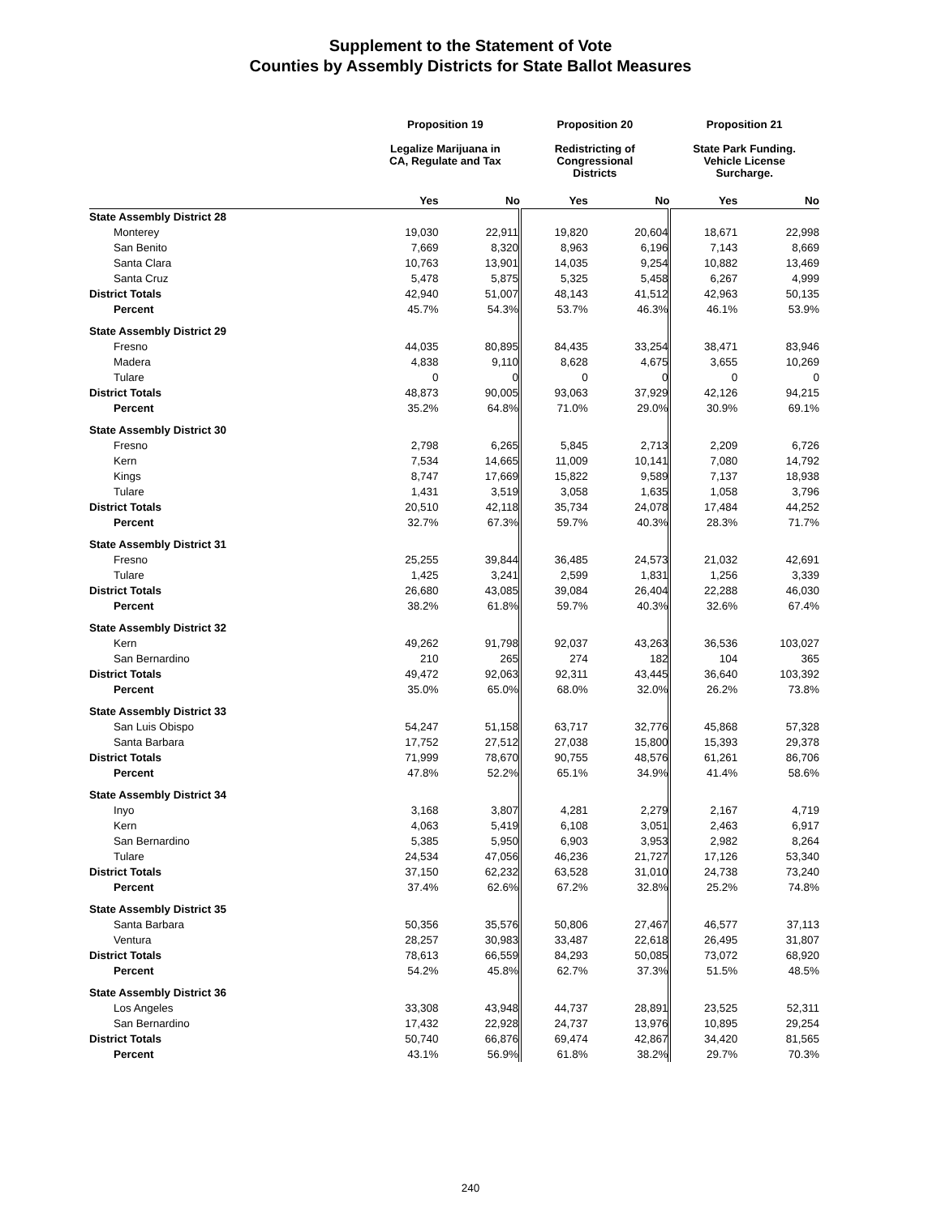Supplement to the Statement of Vote
Counties by Assembly Districts for State Ballot Measures
| | Proposition 19 | | Proposition 20 | | Proposition 21 | |
| --- | --- | --- | --- | --- | --- | --- |
| | Legalize Marijuana in CA, Regulate and Tax | | Redistricting of Congressional Districts | | State Park Funding. Vehicle License Surcharge. | |
| | Yes | No | Yes | No | Yes | No |
| State Assembly District 28 | | | | | | |
| Monterey | 19,030 | 22,911 | 19,820 | 20,604 | 18,671 | 22,998 |
| San Benito | 7,669 | 8,320 | 8,963 | 6,196 | 7,143 | 8,669 |
| Santa Clara | 10,763 | 13,901 | 14,035 | 9,254 | 10,882 | 13,469 |
| Santa Cruz | 5,478 | 5,875 | 5,325 | 5,458 | 6,267 | 4,999 |
| District Totals | 42,940 | 51,007 | 48,143 | 41,512 | 42,963 | 50,135 |
| Percent | 45.7% | 54.3% | 53.7% | 46.3% | 46.1% | 53.9% |
| State Assembly District 29 | | | | | | |
| Fresno | 44,035 | 80,895 | 84,435 | 33,254 | 38,471 | 83,946 |
| Madera | 4,838 | 9,110 | 8,628 | 4,675 | 3,655 | 10,269 |
| Tulare | 0 | 0 | 0 | 0 | 0 | 0 |
| District Totals | 48,873 | 90,005 | 93,063 | 37,929 | 42,126 | 94,215 |
| Percent | 35.2% | 64.8% | 71.0% | 29.0% | 30.9% | 69.1% |
| State Assembly District 30 | | | | | | |
| Fresno | 2,798 | 6,265 | 5,845 | 2,713 | 2,209 | 6,726 |
| Kern | 7,534 | 14,665 | 11,009 | 10,141 | 7,080 | 14,792 |
| Kings | 8,747 | 17,669 | 15,822 | 9,589 | 7,137 | 18,938 |
| Tulare | 1,431 | 3,519 | 3,058 | 1,635 | 1,058 | 3,796 |
| District Totals | 20,510 | 42,118 | 35,734 | 24,078 | 17,484 | 44,252 |
| Percent | 32.7% | 67.3% | 59.7% | 40.3% | 28.3% | 71.7% |
| State Assembly District 31 | | | | | | |
| Fresno | 25,255 | 39,844 | 36,485 | 24,573 | 21,032 | 42,691 |
| Tulare | 1,425 | 3,241 | 2,599 | 1,831 | 1,256 | 3,339 |
| District Totals | 26,680 | 43,085 | 39,084 | 26,404 | 22,288 | 46,030 |
| Percent | 38.2% | 61.8% | 59.7% | 40.3% | 32.6% | 67.4% |
| State Assembly District 32 | | | | | | |
| Kern | 49,262 | 91,798 | 92,037 | 43,263 | 36,536 | 103,027 |
| San Bernardino | 210 | 265 | 274 | 182 | 104 | 365 |
| District Totals | 49,472 | 92,063 | 92,311 | 43,445 | 36,640 | 103,392 |
| Percent | 35.0% | 65.0% | 68.0% | 32.0% | 26.2% | 73.8% |
| State Assembly District 33 | | | | | | |
| San Luis Obispo | 54,247 | 51,158 | 63,717 | 32,776 | 45,868 | 57,328 |
| Santa Barbara | 17,752 | 27,512 | 27,038 | 15,800 | 15,393 | 29,378 |
| District Totals | 71,999 | 78,670 | 90,755 | 48,576 | 61,261 | 86,706 |
| Percent | 47.8% | 52.2% | 65.1% | 34.9% | 41.4% | 58.6% |
| State Assembly District 34 | | | | | | |
| Inyo | 3,168 | 3,807 | 4,281 | 2,279 | 2,167 | 4,719 |
| Kern | 4,063 | 5,419 | 6,108 | 3,051 | 2,463 | 6,917 |
| San Bernardino | 5,385 | 5,950 | 6,903 | 3,953 | 2,982 | 8,264 |
| Tulare | 24,534 | 47,056 | 46,236 | 21,727 | 17,126 | 53,340 |
| District Totals | 37,150 | 62,232 | 63,528 | 31,010 | 24,738 | 73,240 |
| Percent | 37.4% | 62.6% | 67.2% | 32.8% | 25.2% | 74.8% |
| State Assembly District 35 | | | | | | |
| Santa Barbara | 50,356 | 35,576 | 50,806 | 27,467 | 46,577 | 37,113 |
| Ventura | 28,257 | 30,983 | 33,487 | 22,618 | 26,495 | 31,807 |
| District Totals | 78,613 | 66,559 | 84,293 | 50,085 | 73,072 | 68,920 |
| Percent | 54.2% | 45.8% | 62.7% | 37.3% | 51.5% | 48.5% |
| State Assembly District 36 | | | | | | |
| Los Angeles | 33,308 | 43,948 | 44,737 | 28,891 | 23,525 | 52,311 |
| San Bernardino | 17,432 | 22,928 | 24,737 | 13,976 | 10,895 | 29,254 |
| District Totals | 50,740 | 66,876 | 69,474 | 42,867 | 34,420 | 81,565 |
| Percent | 43.1% | 56.9% | 61.8% | 38.2% | 29.7% | 70.3% |
240